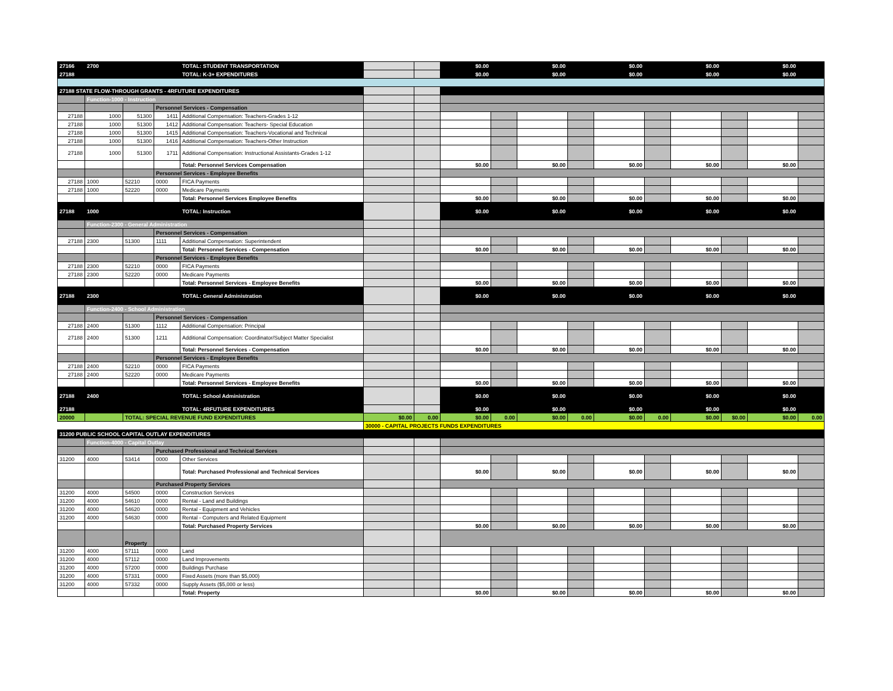| 27166 | 2700 | | | TOTAL: STUDENT TRANSPORTATION | | | $0.00 | | $0.00 | | $0.00 | | $0.00 | | $0.00 | |
| 27188 | | | | TOTAL: K-3+ EXPENDITURES | | | $0.00 | | $0.00 | | $0.00 | | $0.00 | | $0.00 | |
| 27188 STATE FLOW-THROUGH GRANTS - 4RFUTURE EXPENDITURES | | | | | | | | | | | | | | | | |
| | Function-1000 - Instruction | | | | | | | | | | | | | | | |
| | | | Personnel Services - Compensation | | | | | | | | | | | | | |
| 27188 | 1000 | 51300 | 1411 | Additional Compensation: Teachers-Grades 1-12 | | | | | | | | | | | | |
| 27188 | 1000 | 51300 | 1412 | Additional Compensation: Teachers- Special Education | | | | | | | | | | | | |
| 27188 | 1000 | 51300 | 1415 | Additional Compensation: Teachers-Vocational and Technical | | | | | | | | | | | | |
| 27188 | 1000 | 51300 | 1416 | Additional Compensation: Teachers-Other Instruction | | | | | | | | | | | | |
| 27188 | 1000 | 51300 | 1711 | Additional Compensation: Instructional Assistants-Grades 1-12 | | | | | | | | | | | | |
| | | | | Total: Personnel Services Compensation | | | $0.00 | | $0.00 | | $0.00 | | $0.00 | | $0.00 | |
| | | | Personnel Services - Employee Benefits | | | | | | | | | | | | | |
| 27188 | 1000 | 52210 | 0000 | FICA Payments | | | | | | | | | | | | |
| 27188 | 1000 | 52220 | 0000 | Medicare Payments | | | | | | | | | | | | |
| | | | | Total: Personnel Services Employee Benefits | | | $0.00 | | $0.00 | | $0.00 | | $0.00 | | $0.00 | |
| 27188 | 1000 | | | TOTAL: Instruction | | | $0.00 | | $0.00 | | $0.00 | | $0.00 | | $0.00 | |
| | Function-2300 - General Administration | | | | | | | | | | | | | | | |
| | | | Personnel Services - Compensation | | | | | | | | | | | | | |
| 27188 | 2300 | 51300 | 1111 | Additional Compensation: Superintendent | | | | | | | | | | | | |
| | | | | Total: Personnel Services - Compensation | | | $0.00 | | $0.00 | | $0.00 | | $0.00 | | $0.00 | |
| | | | Personnel Services - Employee Benefits | | | | | | | | | | | | | |
| 27188 | 2300 | 52210 | 0000 | FICA Payments | | | | | | | | | | | | |
| 27188 | 2300 | 52220 | 0000 | Medicare Payments | | | | | | | | | | | | |
| | | | | Total: Personnel Services - Employee Benefits | | | $0.00 | | $0.00 | | $0.00 | | $0.00 | | $0.00 | |
| 27188 | 2300 | | | TOTAL: General Administration | | | $0.00 | | $0.00 | | $0.00 | | $0.00 | | $0.00 | |
| | Function-2400 - School Administration | | | | | | | | | | | | | | | |
| | | | Personnel Services - Compensation | | | | | | | | | | | | | |
| 27188 | 2400 | 51300 | 1112 | Additional Compensation: Principal | | | | | | | | | | | | |
| 27188 | 2400 | 51300 | 1211 | Additional Compensation: Coordinator/Subject Matter Specialist | | | | | | | | | | | | |
| | | | | Total: Personnel Services - Compensation | | | $0.00 | | $0.00 | | $0.00 | | $0.00 | | $0.00 | |
| | | | Personnel Services - Employee Benefits | | | | | | | | | | | | | |
| 27188 | 2400 | 52210 | 0000 | FICA Payments | | | | | | | | | | | | |
| 27188 | 2400 | 52220 | 0000 | Medicare Payments | | | | | | | | | | | | |
| | | | | Total: Personnel Services - Employee Benefits | | | $0.00 | | $0.00 | | $0.00 | | $0.00 | | $0.00 | |
| 27188 | 2400 | | | TOTAL: School Administration | | | $0.00 | | $0.00 | | $0.00 | | $0.00 | | $0.00 | |
| 27188 | | | | TOTAL: 4RFUTURE EXPENDITURES | | | $0.00 | | $0.00 | | $0.00 | | $0.00 | | $0.00 | |
| 20000 | | TOTAL: SPECIAL REVENUE FUND EXPENDITURES | | | $0.00 | 0.00 | $0.00 | 0.00 | $0.00 | 0.00 | $0.00 | 0.00 | $0.00 | $0.00 | $0.00 | 0.00 |
| | | | | | 30000 - CAPITAL PROJECTS FUNDS EXPENDITURES | | | | | | | | | | | |
| 31200 PUBLIC SCHOOL CAPITAL OUTLAY EXPENDITURES | | | | | | | | | | | | | | | | |
| | Function-4000 - Capital Outlay | | | | | | | | | | | | | | | |
| | | | Purchased Professional and Technical Services | | | | | | | | | | | | | |
| 31200 | 4000 | 53414 | 0000 | Other Services | | | | | | | | | | | | |
| | | | | Total: Purchased Professional and Technical Services | | | $0.00 | | $0.00 | | $0.00 | | $0.00 | | $0.00 | |
| | | | Purchased Property Services | | | | | | | | | | | | | |
| 31200 | 4000 | 54500 | 0000 | Construction Services | | | | | | | | | | | | |
| 31200 | 4000 | 54610 | 0000 | Rental - Land and Buildings | | | | | | | | | | | | |
| 31200 | 4000 | 54620 | 0000 | Rental - Equipment and Vehicles | | | | | | | | | | | | |
| 31200 | 4000 | 54630 | 0000 | Rental - Computers and Related Equipment | | | | | | | | | | | | |
| | | | | Total: Purchased Property Services | | | $0.00 | | $0.00 | | $0.00 | | $0.00 | | $0.00 | |
| | | Property | | | | | | | | | | | | | | |
| 31200 | 4000 | 57111 | 0000 | Land | | | | | | | | | | | | |
| 31200 | 4000 | 57112 | 0000 | Land Improvements | | | | | | | | | | | | |
| 31200 | 4000 | 57200 | 0000 | Buildings Purchase | | | | | | | | | | | | |
| 31200 | 4000 | 57331 | 0000 | Fixed Assets (more than $5,000) | | | | | | | | | | | | |
| 31200 | 4000 | 57332 | 0000 | Supply Assets ($5,000 or less) | | | | | | | | | | | | |
| | | | | Total: Property | | | $0.00 | | $0.00 | | $0.00 | | $0.00 | | $0.00 | |